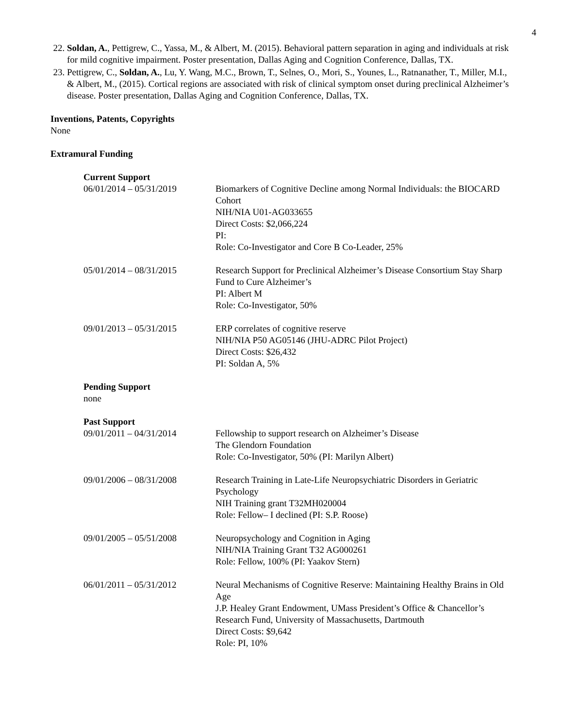4
22. Soldan, A., Pettigrew, C., Yassa, M., & Albert, M. (2015). Behavioral pattern separation in aging and individuals at risk for mild cognitive impairment. Poster presentation, Dallas Aging and Cognition Conference, Dallas, TX.
23. Pettigrew, C., Soldan, A., Lu, Y. Wang, M.C., Brown, T., Selnes, O., Mori, S., Younes, L., Ratnanather, T., Miller, M.I., & Albert, M., (2015). Cortical regions are associated with risk of clinical symptom onset during preclinical Alzheimer’s disease. Poster presentation, Dallas Aging and Cognition Conference, Dallas, TX.
Inventions, Patents, Copyrights
None
Extramural Funding
Current Support
06/01/2014 – 05/31/2019 Biomarkers of Cognitive Decline among Normal Individuals: the BIOCARD Cohort
NIH/NIA U01-AG033655
Direct Costs: $2,066,224
PI:
Role: Co-Investigator and Core B Co-Leader, 25%
05/01/2014 – 08/31/2015 Research Support for Preclinical Alzheimer’s Disease Consortium Stay Sharp Fund to Cure Alzheimer’s
PI: Albert M
Role: Co-Investigator, 50%
09/01/2013 – 05/31/2015 ERP correlates of cognitive reserve
NIH/NIA P50 AG05146 (JHU-ADRC Pilot Project)
Direct Costs: $26,432
PI: Soldan A, 5%
Pending Support
none
Past Support
09/01/2011 – 04/31/2014 Fellowship to support research on Alzheimer’s Disease
The Glendorn Foundation
Role: Co-Investigator, 50% (PI: Marilyn Albert)
09/01/2006 – 08/31/2008 Research Training in Late-Life Neuropsychiatric Disorders in Geriatric Psychology
NIH Training grant T32MH020004
Role: Fellow– I declined (PI: S.P. Roose)
09/01/2005 – 05/51/2008 Neuropsychology and Cognition in Aging
NIH/NIA Training Grant T32 AG000261
Role: Fellow, 100% (PI: Yaakov Stern)
06/01/2011 – 05/31/2012 Neural Mechanisms of Cognitive Reserve: Maintaining Healthy Brains in Old Age
J.P. Healey Grant Endowment, UMass President’s Office & Chancellor’s Research Fund, University of Massachusetts, Dartmouth
Direct Costs: $9,642
Role: PI, 10%